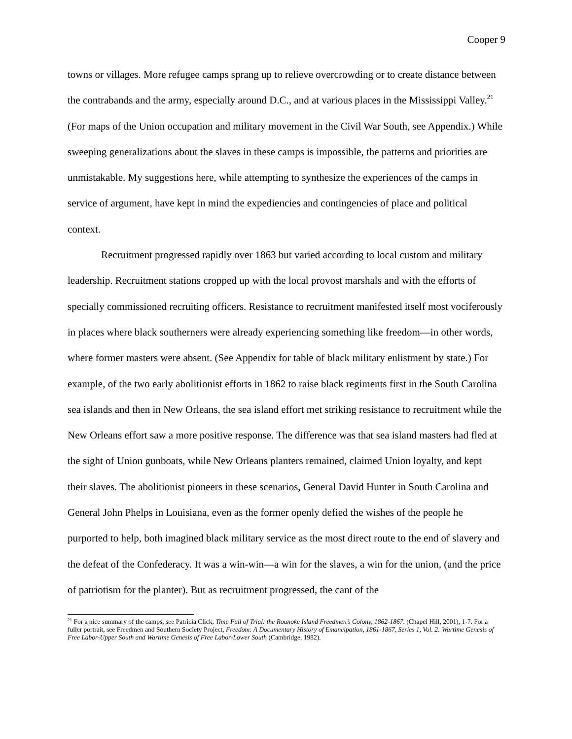Cooper 9
towns or villages. More refugee camps sprang up to relieve overcrowding or to create distance between the contrabands and the army, especially around D.C., and at various places in the Mississippi Valley.<sup>21</sup> (For maps of the Union occupation and military movement in the Civil War South, see Appendix.) While sweeping generalizations about the slaves in these camps is impossible, the patterns and priorities are unmistakable. My suggestions here, while attempting to synthesize the experiences of the camps in service of argument, have kept in mind the expediencies and contingencies of place and political context.
Recruitment progressed rapidly over 1863 but varied according to local custom and military leadership. Recruitment stations cropped up with the local provost marshals and with the efforts of specially commissioned recruiting officers. Resistance to recruitment manifested itself most vociferously in places where black southerners were already experiencing something like freedom—in other words, where former masters were absent. (See Appendix for table of black military enlistment by state.) For example, of the two early abolitionist efforts in 1862 to raise black regiments first in the South Carolina sea islands and then in New Orleans, the sea island effort met striking resistance to recruitment while the New Orleans effort saw a more positive response. The difference was that sea island masters had fled at the sight of Union gunboats, while New Orleans planters remained, claimed Union loyalty, and kept their slaves. The abolitionist pioneers in these scenarios, General David Hunter in South Carolina and General John Phelps in Louisiana, even as the former openly defied the wishes of the people he purported to help, both imagined black military service as the most direct route to the end of slavery and the defeat of the Confederacy. It was a win-win—a win for the slaves, a win for the union, (and the price of patriotism for the planter). But as recruitment progressed, the cant of the
<sup>21</sup> For a nice summary of the camps, see Patricia Click, Time Full of Trial: the Roanoke Island Freedmen’s Colony, 1862-1867. (Chapel Hill, 2001), 1-7. For a fuller portrait, see Freedmen and Southern Society Project, Freedom: A Documentary History of Emancipation, 1861-1867, Series 1, Vol. 2: Wartime Genesis of Free Labor-Upper South and Wartime Genesis of Free Labor-Lower South (Cambridge, 1982).